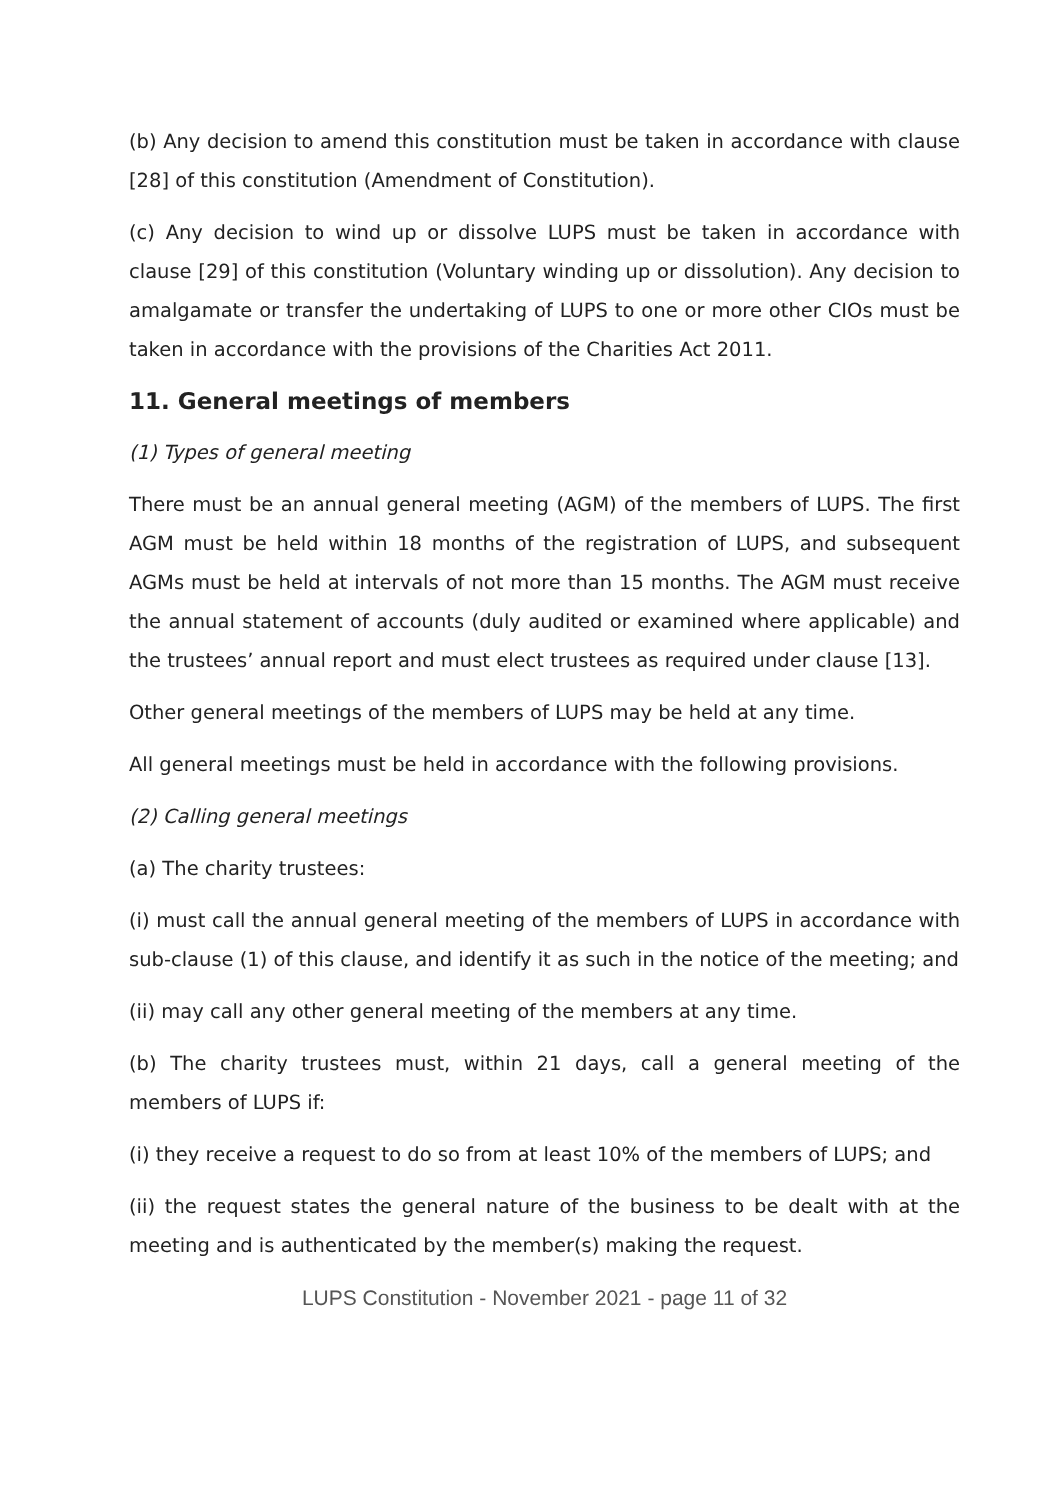(b) Any decision to amend this constitution must be taken in accordance with clause [28] of this constitution (Amendment of Constitution).
(c) Any decision to wind up or dissolve LUPS must be taken in accordance with clause [29] of this constitution (Voluntary winding up or dissolution). Any decision to amalgamate or transfer the undertaking of LUPS to one or more other CIOs must be taken in accordance with the provisions of the Charities Act 2011.
11. General meetings of members
(1) Types of general meeting
There must be an annual general meeting (AGM) of the members of LUPS. The first AGM must be held within 18 months of the registration of LUPS, and subsequent AGMs must be held at intervals of not more than 15 months. The AGM must receive the annual statement of accounts (duly audited or examined where applicable) and the trustees’ annual report and must elect trustees as required under clause [13].
Other general meetings of the members of LUPS may be held at any time.
All general meetings must be held in accordance with the following provisions.
(2) Calling general meetings
(a) The charity trustees:
(i) must call the annual general meeting of the members of LUPS in accordance with sub-clause (1) of this clause, and identify it as such in the notice of the meeting; and
(ii) may call any other general meeting of the members at any time.
(b) The charity trustees must, within 21 days, call a general meeting of the members of LUPS if:
(i) they receive a request to do so from at least 10% of the members of LUPS; and
(ii) the request states the general nature of the business to be dealt with at the meeting and is authenticated by the member(s) making the request.
LUPS Constitution - November 2021 - page 11 of 32